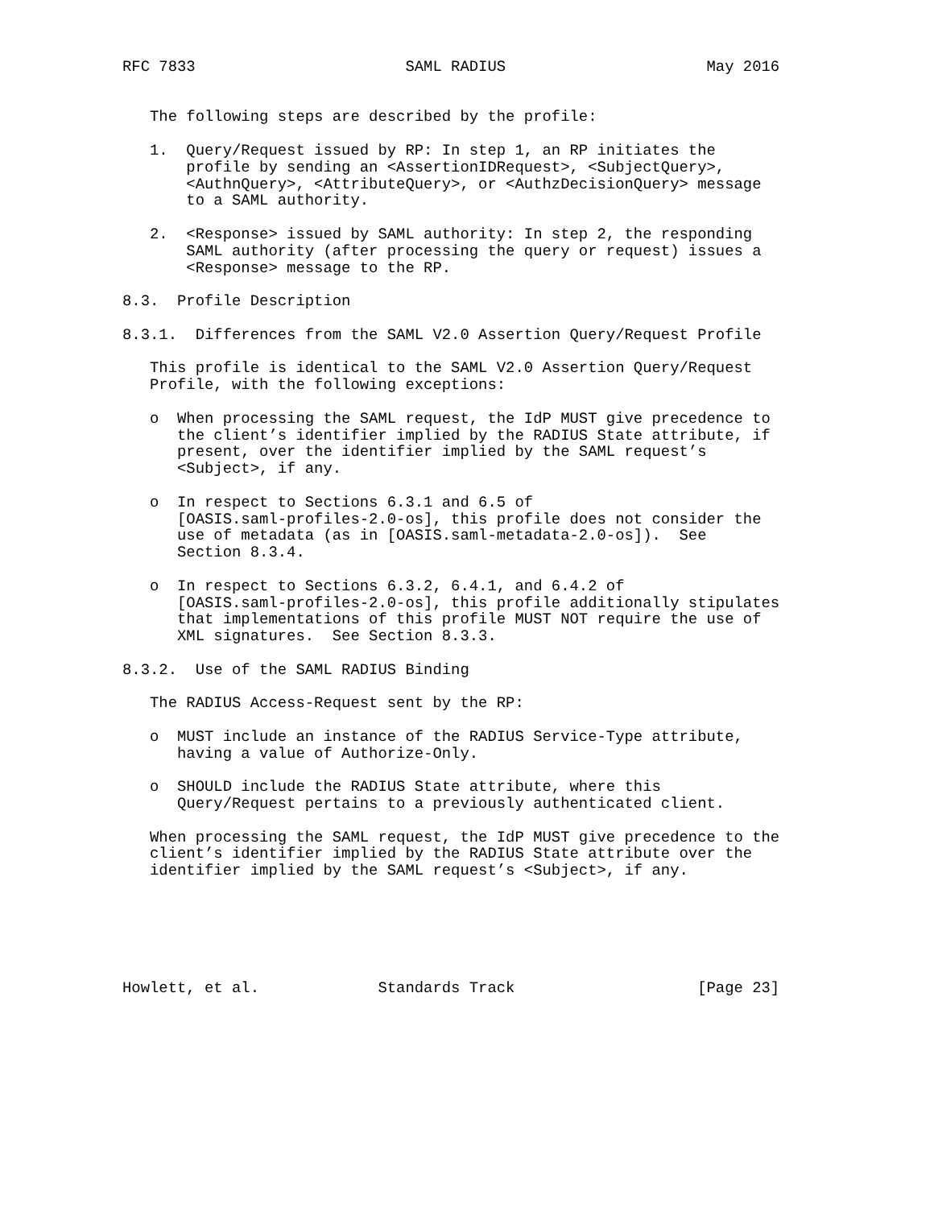RFC 7833                       SAML RADIUS                      May 2016


   The following steps are described by the profile:

   1.  Query/Request issued by RP: In step 1, an RP initiates the
       profile by sending an <AssertionIDRequest>, <SubjectQuery>,
       <AuthnQuery>, <AttributeQuery>, or <AuthzDecisionQuery> message
       to a SAML authority.

   2.  <Response> issued by SAML authority: In step 2, the responding
       SAML authority (after processing the query or request) issues a
       <Response> message to the RP.

8.3.  Profile Description

8.3.1.  Differences from the SAML V2.0 Assertion Query/Request Profile

   This profile is identical to the SAML V2.0 Assertion Query/Request
   Profile, with the following exceptions:

   o  When processing the SAML request, the IdP MUST give precedence to
      the client’s identifier implied by the RADIUS State attribute, if
      present, over the identifier implied by the SAML request’s
      <Subject>, if any.

   o  In respect to Sections 6.3.1 and 6.5 of
      [OASIS.saml-profiles-2.0-os], this profile does not consider the
      use of metadata (as in [OASIS.saml-metadata-2.0-os]).  See
      Section 8.3.4.

   o  In respect to Sections 6.3.2, 6.4.1, and 6.4.2 of
      [OASIS.saml-profiles-2.0-os], this profile additionally stipulates
      that implementations of this profile MUST NOT require the use of
      XML signatures.  See Section 8.3.3.

8.3.2.  Use of the SAML RADIUS Binding

   The RADIUS Access-Request sent by the RP:

   o  MUST include an instance of the RADIUS Service-Type attribute,
      having a value of Authorize-Only.

   o  SHOULD include the RADIUS State attribute, where this
      Query/Request pertains to a previously authenticated client.

   When processing the SAML request, the IdP MUST give precedence to the
   client’s identifier implied by the RADIUS State attribute over the
   identifier implied by the SAML request’s <Subject>, if any.






Howlett, et al.             Standards Track                    [Page 23]